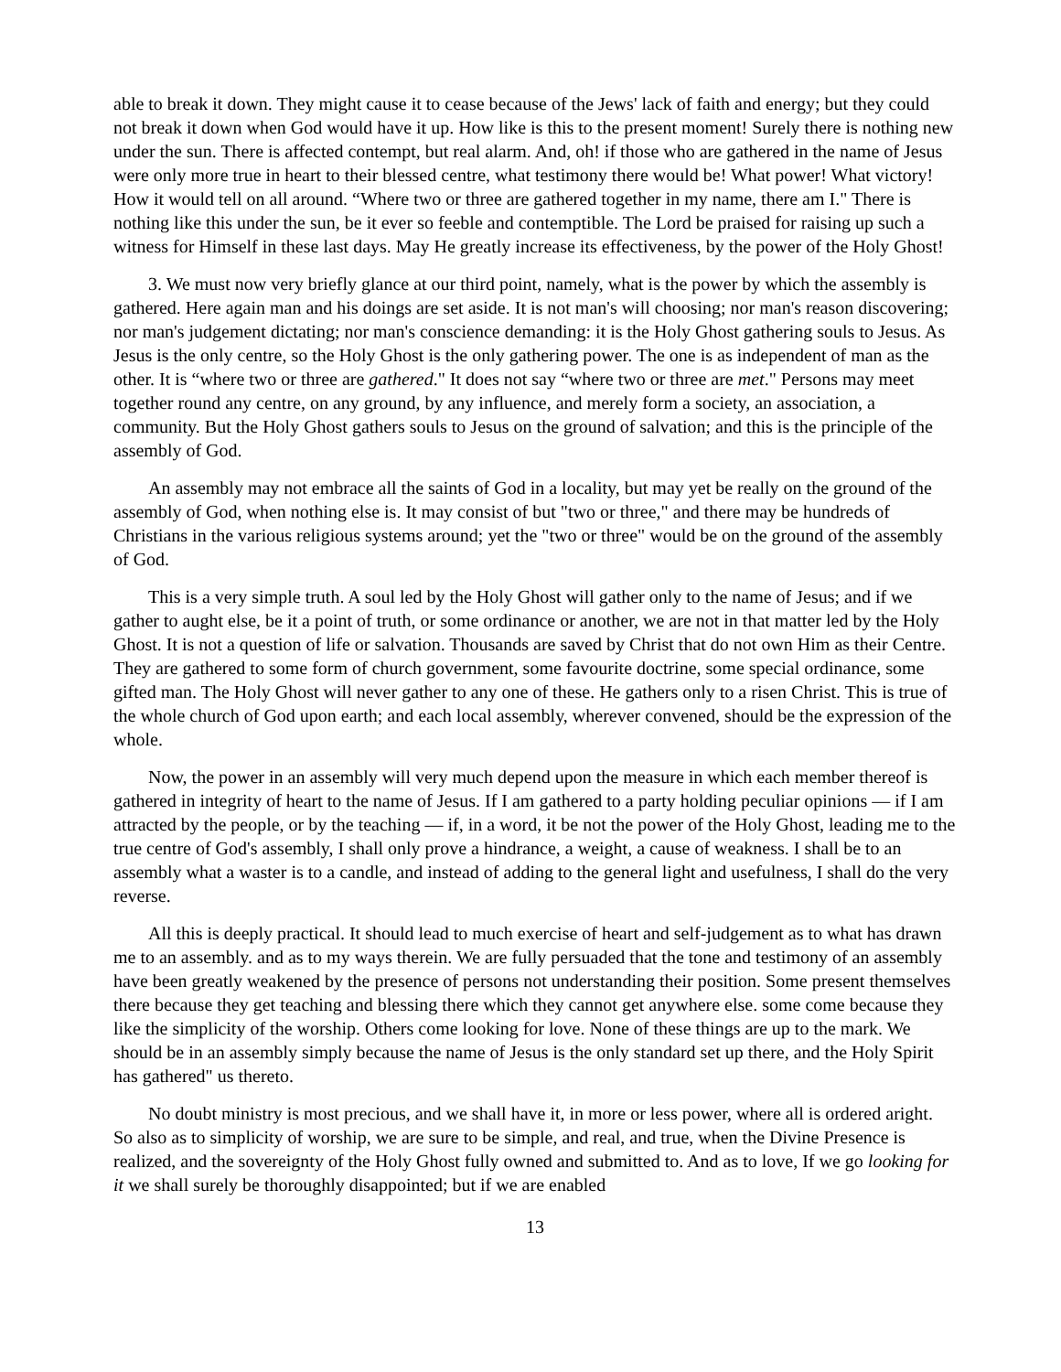able to break it down. They might cause it to cease because of the Jews' lack of faith and energy; but they could not break it down when God would have it up. How like is this to the present moment! Surely there is nothing new under the sun. There is affected contempt, but real alarm. And, oh! if those who are gathered in the name of Jesus were only more true in heart to their blessed centre, what testimony there would be! What power! What victory! How it would tell on all around. “Where two or three are gathered together in my name, there am I." There is nothing like this under the sun, be it ever so feeble and contemptible. The Lord be praised for raising up such a witness for Himself in these last days. May He greatly increase its effectiveness, by the power of the Holy Ghost!
3. We must now very briefly glance at our third point, namely, what is the power by which the assembly is gathered. Here again man and his doings are set aside. It is not man's will choosing; nor man's reason discovering; nor man's judgement dictating; nor man's conscience demanding: it is the Holy Ghost gathering souls to Jesus. As Jesus is the only centre, so the Holy Ghost is the only gathering power. The one is as independent of man as the other. It is “where two or three are gathered." It does not say “where two or three are met." Persons may meet together round any centre, on any ground, by any influence, and merely form a society, an association, a community. But the Holy Ghost gathers souls to Jesus on the ground of salvation; and this is the principle of the assembly of God.
An assembly may not embrace all the saints of God in a locality, but may yet be really on the ground of the assembly of God, when nothing else is. It may consist of but "two or three," and there may be hundreds of Christians in the various religious systems around; yet the "two or three" would be on the ground of the assembly of God.
This is a very simple truth. A soul led by the Holy Ghost will gather only to the name of Jesus; and if we gather to aught else, be it a point of truth, or some ordinance or another, we are not in that matter led by the Holy Ghost. It is not a question of life or salvation. Thousands are saved by Christ that do not own Him as their Centre. They are gathered to some form of church government, some favourite doctrine, some special ordinance, some gifted man. The Holy Ghost will never gather to any one of these. He gathers only to a risen Christ. This is true of the whole church of God upon earth; and each local assembly, wherever convened, should be the expression of the whole.
Now, the power in an assembly will very much depend upon the measure in which each member thereof is gathered in integrity of heart to the name of Jesus. If I am gathered to a party holding peculiar opinions — if I am attracted by the people, or by the teaching — if, in a word, it be not the power of the Holy Ghost, leading me to the true centre of God's assembly, I shall only prove a hindrance, a weight, a cause of weakness. I shall be to an assembly what a waster is to a candle, and instead of adding to the general light and usefulness, I shall do the very reverse.
All this is deeply practical. It should lead to much exercise of heart and self-judgement as to what has drawn me to an assembly. and as to my ways therein. We are fully persuaded that the tone and testimony of an assembly have been greatly weakened by the presence of persons not understanding their position. Some present themselves there because they get teaching and blessing there which they cannot get anywhere else. some come because they like the simplicity of the worship. Others come looking for love. None of these things are up to the mark. We should be in an assembly simply because the name of Jesus is the only standard set up there, and the Holy Spirit has gathered" us thereto.
No doubt ministry is most precious, and we shall have it, in more or less power, where all is ordered aright. So also as to simplicity of worship, we are sure to be simple, and real, and true, when the Divine Presence is realized, and the sovereignty of the Holy Ghost fully owned and submitted to. And as to love, If we go looking for it we shall surely be thoroughly disappointed; but if we are enabled
13